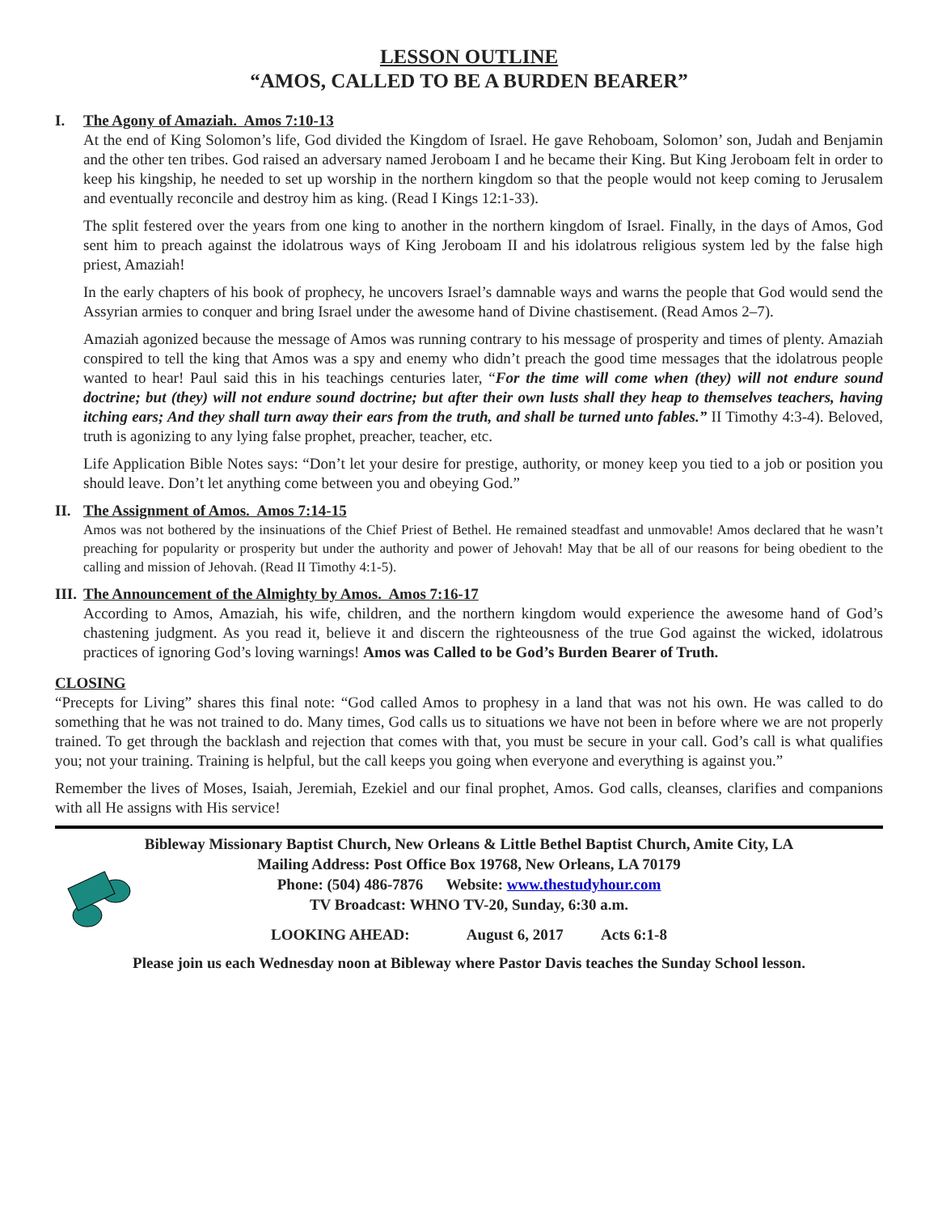LESSON OUTLINE
“AMOS, CALLED TO BE A BURDEN BEARER”
I. The Agony of Amaziah. Amos 7:10-13
At the end of King Solomon’s life, God divided the Kingdom of Israel. He gave Rehoboam, Solomon’ son, Judah and Benjamin and the other ten tribes. God raised an adversary named Jeroboam I and he became their King. But King Jeroboam felt in order to keep his kingship, he needed to set up worship in the northern kingdom so that the people would not keep coming to Jerusalem and eventually reconcile and destroy him as king. (Read I Kings 12:1-33).
The split festered over the years from one king to another in the northern kingdom of Israel. Finally, in the days of Amos, God sent him to preach against the idolatrous ways of King Jeroboam II and his idolatrous religious system led by the false high priest, Amaziah!
In the early chapters of his book of prophecy, he uncovers Israel’s damnable ways and warns the people that God would send the Assyrian armies to conquer and bring Israel under the awesome hand of Divine chastisement. (Read Amos 2–7).
Amaziah agonized because the message of Amos was running contrary to his message of prosperity and times of plenty. Amaziah conspired to tell the king that Amos was a spy and enemy who didn’t preach the good time messages that the idolatrous people wanted to hear! Paul said this in his teachings centuries later, “For the time will come when (they) will not endure sound doctrine; but (they) will not endure sound doctrine; but after their own lusts shall they heap to themselves teachers, having itching ears; And they shall turn away their ears from the truth, and shall be turned unto fables.” II Timothy 4:3-4). Beloved, truth is agonizing to any lying false prophet, preacher, teacher, etc.
Life Application Bible Notes says: “Don’t let your desire for prestige, authority, or money keep you tied to a job or position you should leave. Don’t let anything come between you and obeying God.”
II. The Assignment of Amos. Amos 7:14-15
Amos was not bothered by the insinuations of the Chief Priest of Bethel. He remained steadfast and unmovable! Amos declared that he wasn’t preaching for popularity or prosperity but under the authority and power of Jehovah! May that be all of our reasons for being obedient to the calling and mission of Jehovah. (Read II Timothy 4:1-5).
III. The Announcement of the Almighty by Amos. Amos 7:16-17
According to Amos, Amaziah, his wife, children, and the northern kingdom would experience the awesome hand of God’s chastening judgment. As you read it, believe it and discern the righteousness of the true God against the wicked, idolatrous practices of ignoring God’s loving warnings! Amos was Called to be God’s Burden Bearer of Truth.
CLOSING
“Precepts for Living” shares this final note: “God called Amos to prophesy in a land that was not his own. He was called to do something that he was not trained to do. Many times, God calls us to situations we have not been in before where we are not properly trained. To get through the backlash and rejection that comes with that, you must be secure in your call. God’s call is what qualifies you; not your training. Training is helpful, but the call keeps you going when everyone and everything is against you.”
Remember the lives of Moses, Isaiah, Jeremiah, Ezekiel and our final prophet, Amos. God calls, cleanses, clarifies and companions with all He assigns with His service!
Bibleway Missionary Baptist Church, New Orleans & Little Bethel Baptist Church, Amite City, LA
Mailing Address: Post Office Box 19768, New Orleans, LA 70179
Phone: (504) 486-7876 Website: www.thestudyhour.com
TV Broadcast: WHNO TV-20, Sunday, 6:30 a.m.
LOOKING AHEAD: August 6, 2017 Acts 6:1-8
Please join us each Wednesday noon at Bibleway where Pastor Davis teaches the Sunday School lesson.